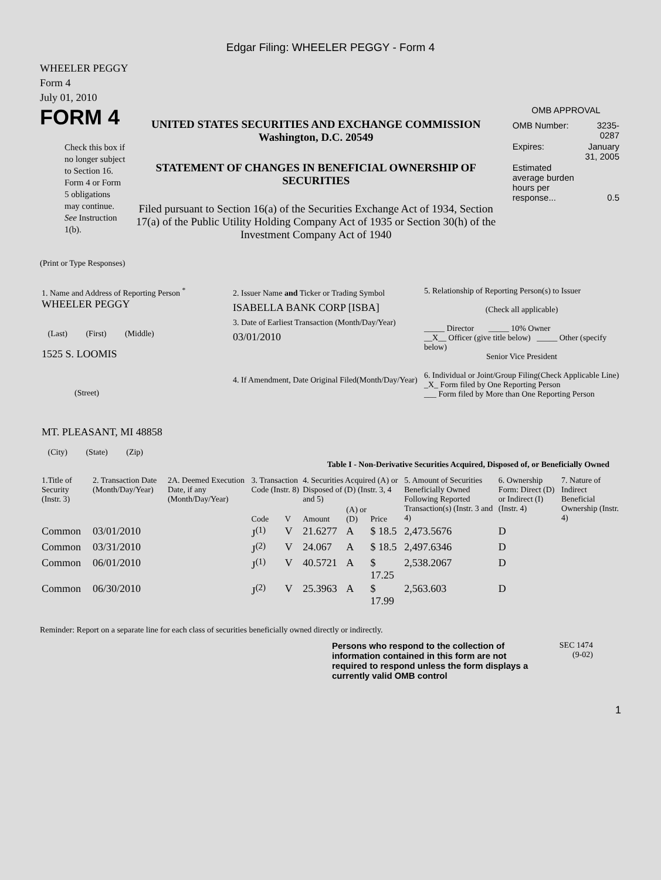Edgar Filing: WHEELER PEGGY - Form 4
WHEELER PEGGY
Form 4
July 01, 2010
FORM 4
Check this box if no longer subject to Section 16. Form 4 or Form 5 obligations may continue. See Instruction 1(b).
UNITED STATES SECURITIES AND EXCHANGE COMMISSION
Washington, D.C. 20549
STATEMENT OF CHANGES IN BENEFICIAL OWNERSHIP OF SECURITIES
Filed pursuant to Section 16(a) of the Securities Exchange Act of 1934, Section 17(a) of the Public Utility Holding Company Act of 1935 or Section 30(h) of the Investment Company Act of 1940
OMB APPROVAL
| OMB Number: | 3235-0287 |
| Expires: | January 31, 2005 |
| Estimated average burden hours per response... | 0.5 |
(Print or Type Responses)
| 1. Name and Address of Reporting Person <sup>*</sup> WHEELER PEGGY (Last) (First) (Middle) 1525 S. LOOMIS (Street) MT. PLEASANT, MI 48858 (City) (State) (Zip) | 2. Issuer Name and Ticker or Trading Symbol ISABELLA BANK CORP [ISBA] 3. Date of Earliest Transaction (Month/Day/Year) 03/01/2010 4. If Amendment, Date Original Filed(Month/Day/Year) | 5. Relationship of Reporting Person(s) to Issuer (Check all applicable) _____ Director _____ 10% Owner __X__ Officer (give title below) _____ Other (specify below) Senior Vice President 6. Individual or Joint/Group Filing(Check Applicable Line) _X_ Form filed by One Reporting Person ___ Form filed by More than One Reporting Person |
Table I - Non-Derivative Securities Acquired, Disposed of, or Beneficially Owned
| 1.Title of Security (Instr. 3) | 2. Transaction Date (Month/Day/Year) | 2A. Deemed Execution Date, if any (Month/Day/Year) | 3. Transaction Code (Instr. 8) | | 4. Securities Acquired (A) or Disposed of (D) (Instr. 3, 4 and 5) | | | 5. Amount of Securities Beneficially Owned Following Reported Transaction(s) (Instr. 3 and 4) | 6. Ownership Form: Direct (D) or Indirect (I) (Instr. 4) | 7. Nature of Indirect Beneficial Ownership (Instr. 4) |
| --- | --- | --- | --- | --- | --- | --- | --- | --- | --- | --- |
| | | | Code | V | Amount | (A) or (D) | Price | | | |
| Common | 03/01/2010 | | J<sup>(1)</sup> | V | 21.6277 | A | $ 18.5 | 2,473.5676 | D | |
| Common | 03/31/2010 | | J<sup>(2)</sup> | V | 24.067 | A | $ 18.5 | 2,497.6346 | D | |
| Common | 06/01/2010 | | J<sup>(1)</sup> | V | 40.5721 | A | $ 17.25 | 2,538.2067 | D | |
| Common | 06/30/2010 | | J<sup>(2)</sup> | V | 25.3963 | A | $ 17.99 | 2,563.603 | D | |
Reminder: Report on a separate line for each class of securities beneficially owned directly or indirectly.
Persons who respond to the collection of information contained in this form are not required to respond unless the form displays a currently valid OMB control
SEC 1474
(9-02)
1